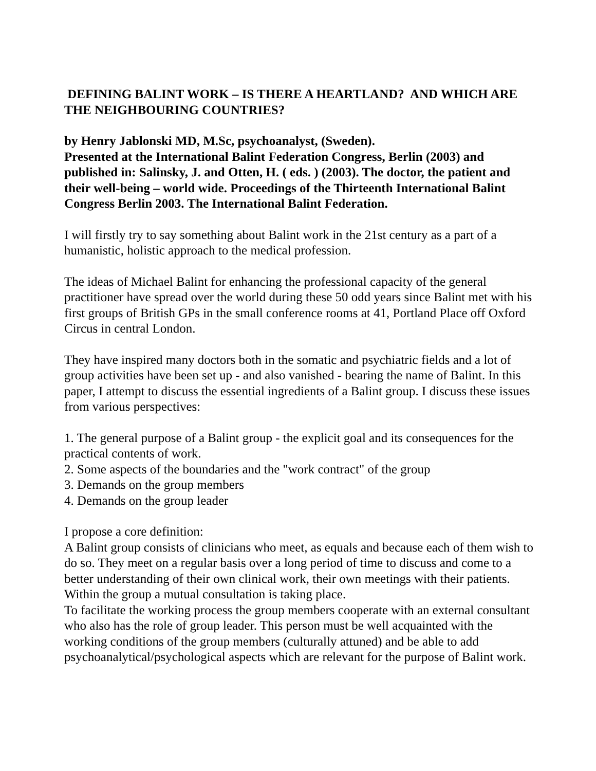DEFINING BALINT WORK – IS THERE A HEARTLAND? AND WHICH ARE THE NEIGHBOURING COUNTRIES?
by Henry Jablonski MD, M.Sc, psychoanalyst, (Sweden).
Presented at the International Balint Federation Congress, Berlin (2003) and published in: Salinsky, J. and Otten, H. ( eds. ) (2003). The doctor, the patient and their well-being – world wide. Proceedings of the Thirteenth International Balint Congress Berlin 2003. The International Balint Federation.
I will firstly try to say something about Balint work in the 21st century as a part of a humanistic, holistic approach to the medical profession.
The ideas of Michael Balint for enhancing the professional capacity of the general practitioner have spread over the world during these 50 odd years since Balint met with his first groups of British GPs in the small conference rooms at 41, Portland Place off Oxford Circus in central London.
They have inspired many doctors both in the somatic and psychiatric fields and a lot of group activities have been set up - and also vanished - bearing the name of Balint. In this paper, I attempt to discuss the essential ingredients of a Balint group. I discuss these issues from various perspectives:
1. The general purpose of a Balint group - the explicit goal and its consequences for the practical contents of work.
2. Some aspects of the boundaries and the "work contract" of the group
3. Demands on the group members
4. Demands on the group leader
I propose a core definition:
A Balint group consists of clinicians who meet, as equals and because each of them wish to do so. They meet on a regular basis over a long period of time to discuss and come to a better understanding of their own clinical work, their own meetings with their patients. Within the group a mutual consultation is taking place.
To facilitate the working process the group members cooperate with an external consultant who also has the role of group leader. This person must be well acquainted with the working conditions of the group members (culturally attuned) and be able to add psychoanalytical/psychological aspects which are relevant for the purpose of Balint work.